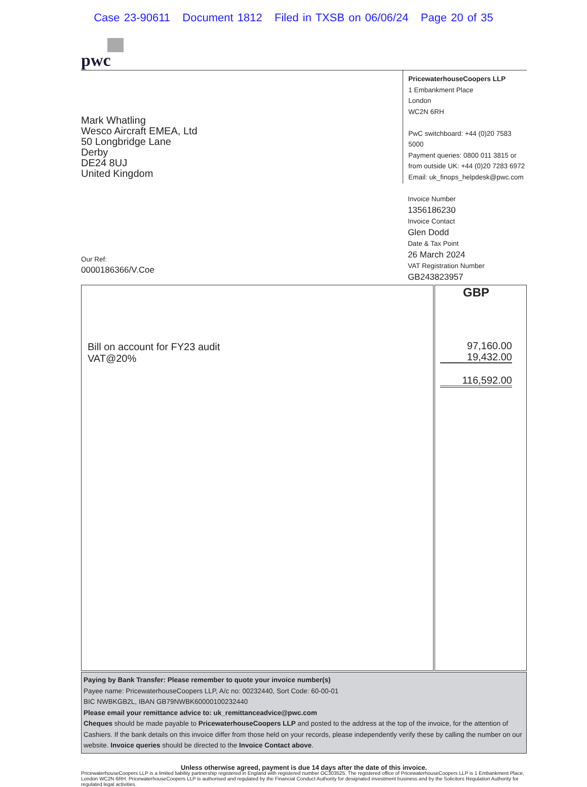Case 23-90611 Document 1812 Filed in TXSB on 06/06/24 Page 20 of 35
pwc
Mark Whatling
Wesco Aircraft EMEA, Ltd
50 Longbridge Lane
Derby
DE24 8UJ
United Kingdom
Our Ref:
0000186366/V.Coe
PricewaterhouseCoopers LLP
1 Embankment Place
London
WC2N 6RH
PwC switchboard: +44 (0)20 7583 5000
Payment queries: 0800 011 3815 or
from outside UK: +44 (0)20 7283 6972
Email: uk_finops_helpdesk@pwc.com
Invoice Number
1356186230
Invoice Contact
Glen Dodd
Date & Tax Point
26 March 2024
VAT Registration Number
GB243823957
| Bill on account for FY23 audit VAT@20% | GBP 97,160.00 19,432.00 116,592.00 |
Paying by Bank Transfer: Please remember to quote your invoice number(s)
Payee name: PricewaterhouseCoopers LLP, A/c no: 00232440, Sort Code: 60-00-01
BIC NWBKGB2L, IBAN GB79NWBK60000100232440
Please email your remittance advice to: uk_remittanceadvice@pwc.com
Cheques should be made payable to PricewaterhouseCoopers LLP and posted to the address at the top of the invoice, for the attention of Cashiers. If the bank details on this invoice differ from those held on your records, please independently verify these by calling the number on our website. Invoice queries should be directed to the Invoice Contact above.
Unless otherwise agreed, payment is due 14 days after the date of this invoice.
PricewaterhouseCoopers LLP is a limited liability partnership registered in England with registered number OC303525. The registered office of PricewaterhouseCoopers LLP is 1 Embankment Place, London WC2N 6RH. PricewaterhouseCoopers LLP is authorised and regulated by the Financial Conduct Authority for designated investment business and by the Solicitors Regulation Authority for regulated legal activities.